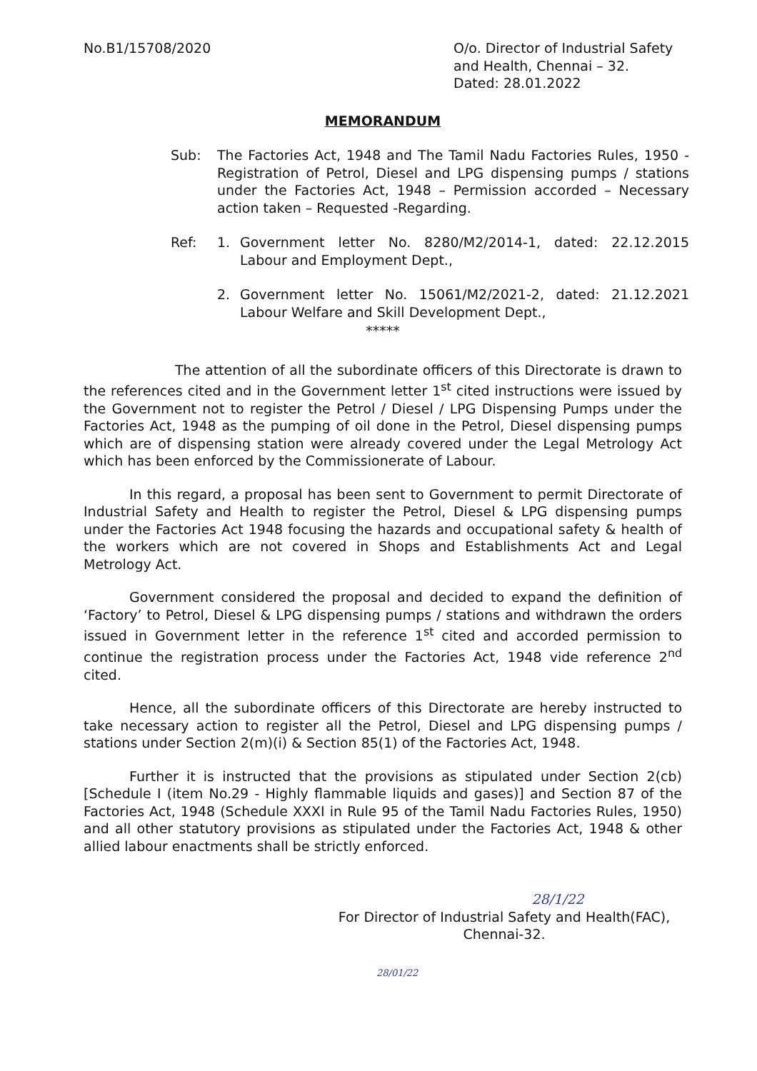No.B1/15708/2020 O/o. Director of Industrial Safety and Health, Chennai – 32.
Dated: 28.01.2022
MEMORANDUM
Sub: The Factories Act, 1948 and The Tamil Nadu Factories Rules, 1950 - Registration of Petrol, Diesel and LPG dispensing pumps / stations under the Factories Act, 1948 – Permission accorded – Necessary action taken – Requested -Regarding.
Ref: 1. Government letter No. 8280/M2/2014-1, dated: 22.12.2015 Labour and Employment Dept.,
2. Government letter No. 15061/M2/2021-2, dated: 21.12.2021 Labour Welfare and Skill Development Dept.,
*****
The attention of all the subordinate officers of this Directorate is drawn to the references cited and in the Government letter 1<sup>st</sup> cited instructions were issued by the Government not to register the Petrol / Diesel / LPG Dispensing Pumps under the Factories Act, 1948 as the pumping of oil done in the Petrol, Diesel dispensing pumps which are of dispensing station were already covered under the Legal Metrology Act which has been enforced by the Commissionerate of Labour.
In this regard, a proposal has been sent to Government to permit Directorate of Industrial Safety and Health to register the Petrol, Diesel & LPG dispensing pumps under the Factories Act 1948 focusing the hazards and occupational safety & health of the workers which are not covered in Shops and Establishments Act and Legal Metrology Act.
Government considered the proposal and decided to expand the definition of ‘Factory’ to Petrol, Diesel & LPG dispensing pumps / stations and withdrawn the orders issued in Government letter in the reference 1<sup>st</sup> cited and accorded permission to continue the registration process under the Factories Act, 1948 vide reference 2<sup>nd</sup> cited.
Hence, all the subordinate officers of this Directorate are hereby instructed to take necessary action to register all the Petrol, Diesel and LPG dispensing pumps / stations under Section 2(m)(i) & Section 85(1) of the Factories Act, 1948.
Further it is instructed that the provisions as stipulated under Section 2(cb) [Schedule I (item No.29 - Highly flammable liquids and gases)] and Section 87 of the Factories Act, 1948 (Schedule XXXI in Rule 95 of the Tamil Nadu Factories Rules, 1950) and all other statutory provisions as stipulated under the Factories Act, 1948 & other allied labour enactments shall be strictly enforced.
28/1/22
For Director of Industrial Safety and Health(FAC),
Chennai-32.
28/01/22